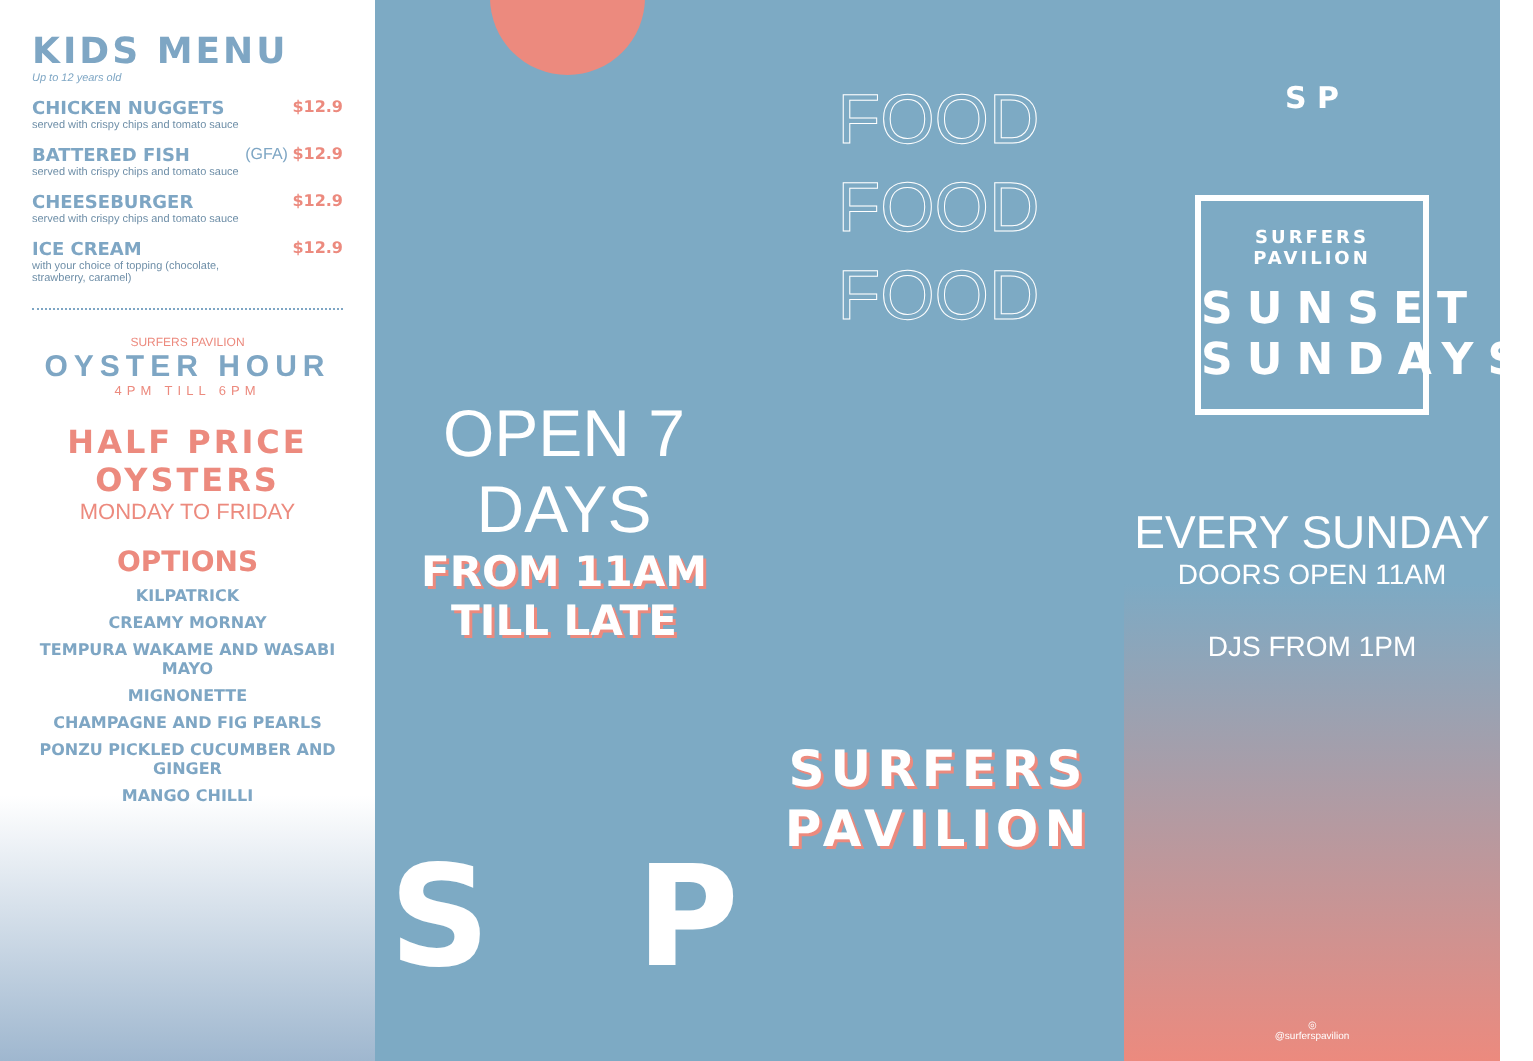KIDS MENU
Up to 12 years old
CHICKEN NUGGETS
served with crispy chips and tomato sauce
$12.9
BATTERED FISH
served with crispy chips and tomato sauce
(GFA) $12.9
CHEESEBURGER
served with crispy chips and tomato sauce
$12.9
ICE CREAM
with your choice of topping (chocolate,
strawberry, caramel)
$12.9
SURFERS PAVILION
OYSTER HOUR
4PM TILL 6PM
HALF PRICE OYSTERS
MONDAY TO FRIDAY
OPTIONS
KILPATRICK
CREAMY MORNAY
TEMPURA WAKAME AND WASABI MAYO
MIGNONETTE
CHAMPAGNE AND FIG PEARLS
PONZU PICKLED CUCUMBER AND GINGER
MANGO CHILLI
OPEN 7 DAYS
FROM 11AM TILL LATE
S P
FOOD
FOOD
FOOD
SURFERS
PAVILION
S P
SURFERS PAVILION
SUNSET
SUNDAYS
EVERY SUNDAY
DOORS OPEN 11AM
DJS FROM 1PM
◎
@surferspavilion